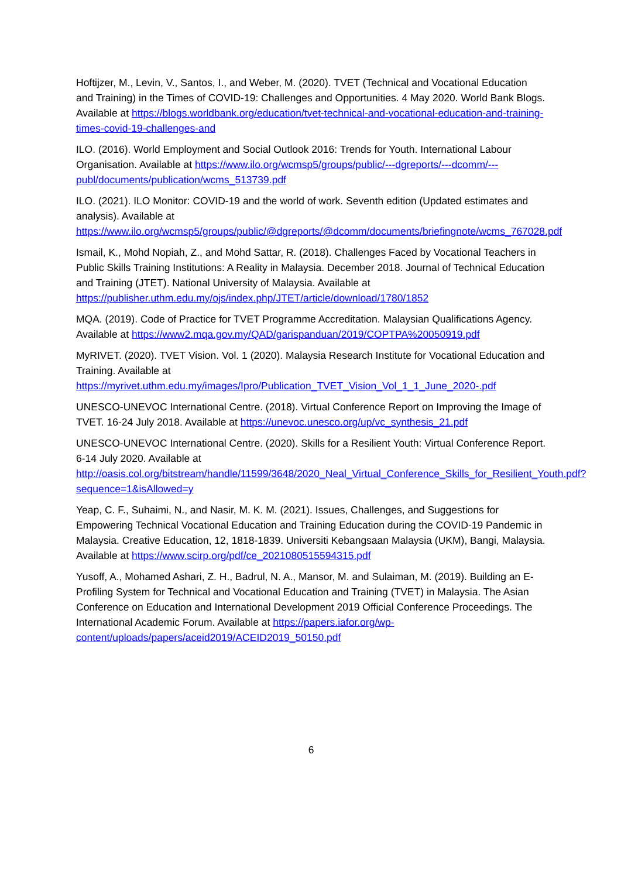Hoftijzer, M., Levin, V., Santos, I., and Weber, M. (2020). TVET (Technical and Vocational Education and Training) in the Times of COVID-19: Challenges and Opportunities. 4 May 2020. World Bank Blogs. Available at https://blogs.worldbank.org/education/tvet-technical-and-vocational-education-and-training-times-covid-19-challenges-and
ILO. (2016). World Employment and Social Outlook 2016: Trends for Youth. International Labour Organisation. Available at https://www.ilo.org/wcmsp5/groups/public/---dgreports/---dcomm/---publ/documents/publication/wcms_513739.pdf
ILO. (2021). ILO Monitor: COVID-19 and the world of work. Seventh edition (Updated estimates and analysis). Available at https://www.ilo.org/wcmsp5/groups/public/@dgreports/@dcomm/documents/briefingnote/wcms_767028.pdf
Ismail, K., Mohd Nopiah, Z., and Mohd Sattar, R. (2018). Challenges Faced by Vocational Teachers in Public Skills Training Institutions: A Reality in Malaysia. December 2018. Journal of Technical Education and Training (JTET). National University of Malaysia. Available at https://publisher.uthm.edu.my/ojs/index.php/JTET/article/download/1780/1852
MQA. (2019). Code of Practice for TVET Programme Accreditation. Malaysian Qualifications Agency. Available at https://www2.mqa.gov.my/QAD/garispanduan/2019/COPTPA%20050919.pdf
MyRIVET. (2020). TVET Vision. Vol. 1 (2020). Malaysia Research Institute for Vocational Education and Training. Available at https://myrivet.uthm.edu.my/images/Ipro/Publication_TVET_Vision_Vol_1_1_June_2020-.pdf
UNESCO-UNEVOC International Centre. (2018). Virtual Conference Report on Improving the Image of TVET. 16-24 July 2018. Available at https://unevoc.unesco.org/up/vc_synthesis_21.pdf
UNESCO-UNEVOC International Centre. (2020). Skills for a Resilient Youth: Virtual Conference Report. 6-14 July 2020. Available at http://oasis.col.org/bitstream/handle/11599/3648/2020_Neal_Virtual_Conference_Skills_for_Resilient_Youth.pdf?sequence=1&isAllowed=y
Yeap, C. F., Suhaimi, N., and Nasir, M. K. M. (2021). Issues, Challenges, and Suggestions for Empowering Technical Vocational Education and Training Education during the COVID-19 Pandemic in Malaysia. Creative Education, 12, 1818-1839. Universiti Kebangsaan Malaysia (UKM), Bangi, Malaysia. Available at https://www.scirp.org/pdf/ce_2021080515594315.pdf
Yusoff, A., Mohamed Ashari, Z. H., Badrul, N. A., Mansor, M. and Sulaiman, M. (2019). Building an E-Profiling System for Technical and Vocational Education and Training (TVET) in Malaysia. The Asian Conference on Education and International Development 2019 Official Conference Proceedings. The International Academic Forum. Available at https://papers.iafor.org/wp-content/uploads/papers/aceid2019/ACEID2019_50150.pdf
6